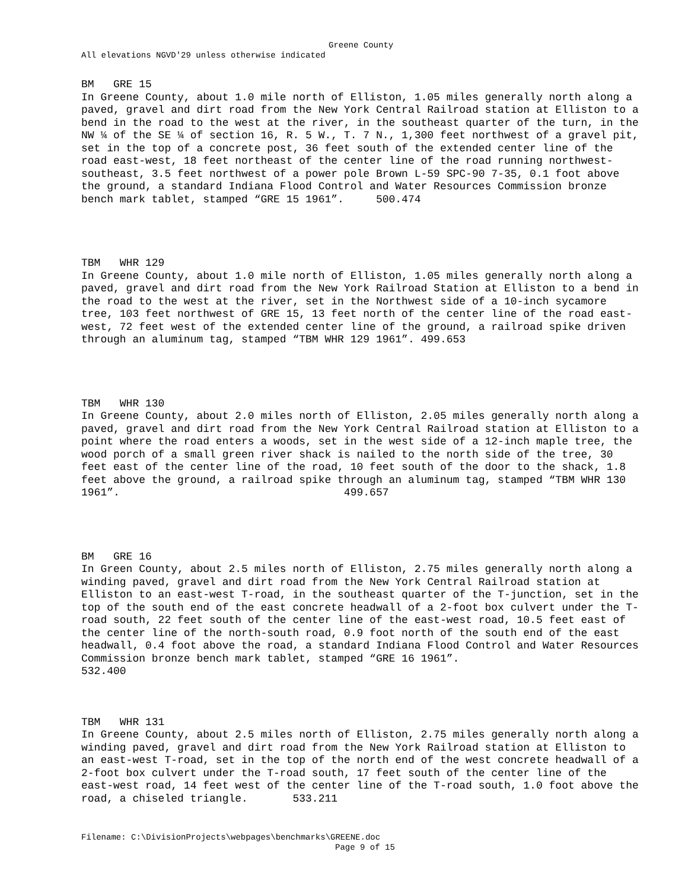Greene County
All elevations NGVD'29 unless otherwise indicated
BM GRE 15
In Greene County, about 1.0 mile north of Elliston, 1.05 miles generally north along a paved, gravel and dirt road from the New York Central Railroad station at Elliston to a bend in the road to the west at the river, in the southeast quarter of the turn, in the NW ¼ of the SE ¼ of section 16, R. 5 W., T. 7 N., 1,300 feet northwest of a gravel pit, set in the top of a concrete post, 36 feet south of the extended center line of the road east-west, 18 feet northeast of the center line of the road running northwest-southeast, 3.5 feet northwest of a power pole Brown L-59 SPC-90 7-35, 0.1 foot above the ground, a standard Indiana Flood Control and Water Resources Commission bronze bench mark tablet, stamped “GRE 15 1961”. 500.474
TBM WHR 129
In Greene County, about 1.0 mile north of Elliston, 1.05 miles generally north along a paved, gravel and dirt road from the New York Railroad Station at Elliston to a bend in the road to the west at the river, set in the Northwest side of a 10-inch sycamore tree, 103 feet northwest of GRE 15, 13 feet north of the center line of the road east-west, 72 feet west of the extended center line of the ground, a railroad spike driven through an aluminum tag, stamped “TBM WHR 129 1961”. 499.653
TBM WHR 130
In Greene County, about 2.0 miles north of Elliston, 2.05 miles generally north along a paved, gravel and dirt road from the New York Central Railroad station at Elliston to a point where the road enters a woods, set in the west side of a 12-inch maple tree, the wood porch of a small green river shack is nailed to the north side of the tree, 30 feet east of the center line of the road, 10 feet south of the door to the shack, 1.8 feet above the ground, a railroad spike through an aluminum tag, stamped “TBM WHR 130 1961”. 499.657
BM GRE 16
In Green County, about 2.5 miles north of Elliston, 2.75 miles generally north along a winding paved, gravel and dirt road from the New York Central Railroad station at Elliston to an east-west T-road, in the southeast quarter of the T-junction, set in the top of the south end of the east concrete headwall of a 2-foot box culvert under the T-road south, 22 feet south of the center line of the east-west road, 10.5 feet east of the center line of the north-south road, 0.9 foot north of the south end of the east headwall, 0.4 foot above the road, a standard Indiana Flood Control and Water Resources Commission bronze bench mark tablet, stamped “GRE 16 1961”. 532.400
TBM WHR 131
In Greene County, about 2.5 miles north of Elliston, 2.75 miles generally north along a winding paved, gravel and dirt road from the New York Railroad station at Elliston to an east-west T-road, set in the top of the north end of the west concrete headwall of a 2-foot box culvert under the T-road south, 17 feet south of the center line of the east-west road, 14 feet west of the center line of the T-road south, 1.0 foot above the road, a chiseled triangle. 533.211
Filename: C:\DivisionProjects\webpages\benchmarks\GREENE.doc
Page 9 of 15